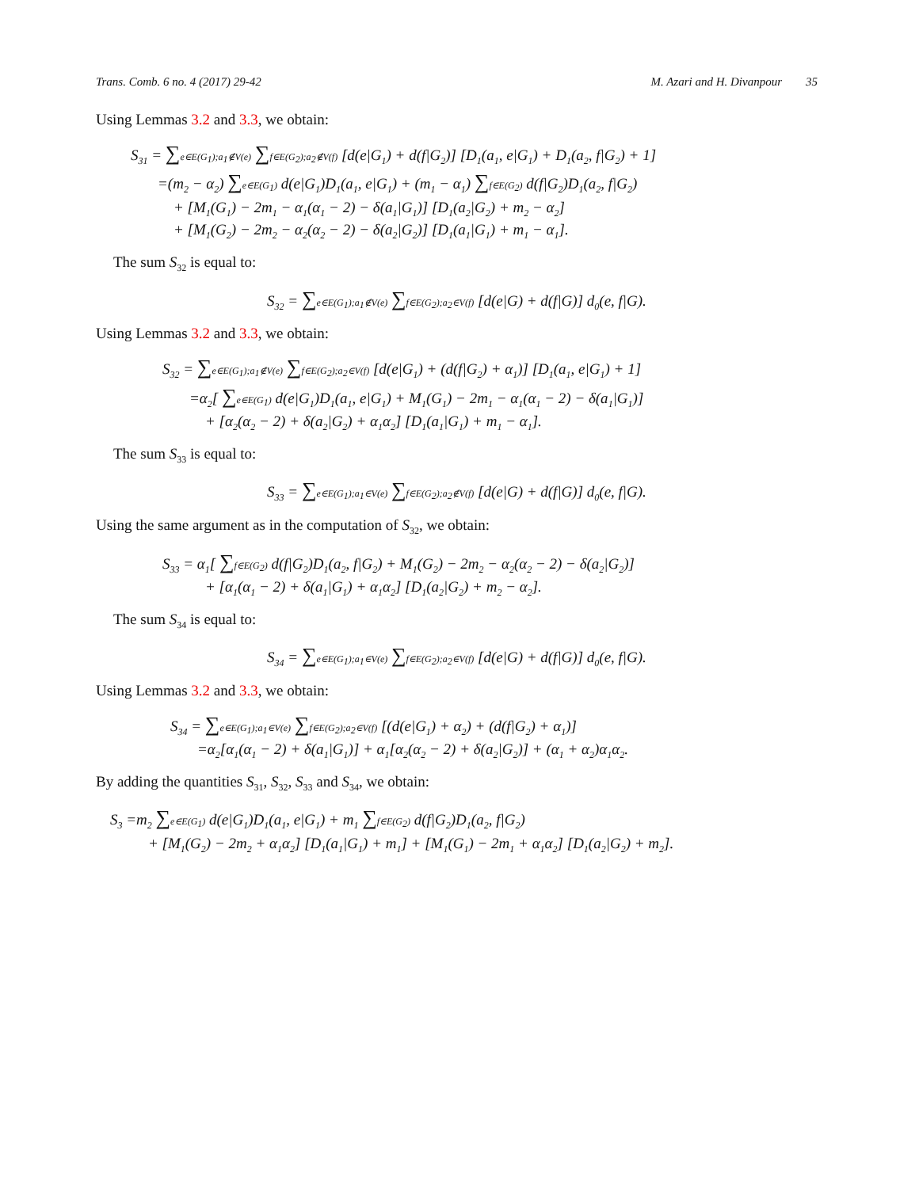Trans. Comb. 6 no. 4 (2017) 29-42 M. Azari and H. Divanpour 35
Using Lemmas 3.2 and 3.3, we obtain:
S<sub>31</sub> = ∑e∈E(G<sub>1</sub>);a<sub>1</sub>∉V(e) ∑f∈E(G<sub>2</sub>);a<sub>2</sub>∉V(f) [d(e|G<sub>1</sub>) + d(f|G<sub>2</sub>)] [D<sub>1</sub>(a<sub>1</sub>, e|G<sub>1</sub>) + D<sub>1</sub>(a<sub>2</sub>, f|G<sub>2</sub>) + 1]
=(m<sub>2</sub> − α<sub>2</sub>) ∑e∈E(G<sub>1</sub>) d(e|G<sub>1</sub>)D<sub>1</sub>(a<sub>1</sub>, e|G<sub>1</sub>) + (m<sub>1</sub> − α<sub>1</sub>) ∑f∈E(G<sub>2</sub>) d(f|G<sub>2</sub>)D<sub>1</sub>(a<sub>2</sub>, f|G<sub>2</sub>)
+ [M<sub>1</sub>(G<sub>1</sub>) − 2m<sub>1</sub> − α<sub>1</sub>(α<sub>1</sub> − 2) − δ(a<sub>1</sub>|G<sub>1</sub>)] [D<sub>1</sub>(a<sub>2</sub>|G<sub>2</sub>) + m<sub>2</sub> − α<sub>2</sub>]
+ [M<sub>1</sub>(G<sub>2</sub>) − 2m<sub>2</sub> − α<sub>2</sub>(α<sub>2</sub> − 2) − δ(a<sub>2</sub>|G<sub>2</sub>)] [D<sub>1</sub>(a<sub>1</sub>|G<sub>1</sub>) + m<sub>1</sub> − α<sub>1</sub>].
The sum S<sub>32</sub> is equal to:
S<sub>32</sub> = ∑e∈E(G<sub>1</sub>);a<sub>1</sub>∉V(e) ∑f∈E(G<sub>2</sub>);a<sub>2</sub>∈V(f) [d(e|G) + d(f|G)] d<sub>0</sub>(e, f|G).
Using Lemmas 3.2 and 3.3, we obtain:
S<sub>32</sub> = ∑e∈E(G<sub>1</sub>);a<sub>1</sub>∉V(e) ∑f∈E(G<sub>2</sub>);a<sub>2</sub>∈V(f) [d(e|G<sub>1</sub>) + (d(f|G<sub>2</sub>) + α<sub>1</sub>)] [D<sub>1</sub>(a<sub>1</sub>, e|G<sub>1</sub>) + 1]
=α<sub>2</sub>[ ∑e∈E(G<sub>1</sub>) d(e|G<sub>1</sub>)D<sub>1</sub>(a<sub>1</sub>, e|G<sub>1</sub>) + M<sub>1</sub>(G<sub>1</sub>) − 2m<sub>1</sub> − α<sub>1</sub>(α<sub>1</sub> − 2) − δ(a<sub>1</sub>|G<sub>1</sub>)]
+ [α<sub>2</sub>(α<sub>2</sub> − 2) + δ(a<sub>2</sub>|G<sub>2</sub>) + α<sub>1</sub>α<sub>2</sub>] [D<sub>1</sub>(a<sub>1</sub>|G<sub>1</sub>) + m<sub>1</sub> − α<sub>1</sub>].
The sum S<sub>33</sub> is equal to:
S<sub>33</sub> = ∑e∈E(G<sub>1</sub>);a<sub>1</sub>∈V(e) ∑f∈E(G<sub>2</sub>);a<sub>2</sub>∉V(f) [d(e|G) + d(f|G)] d<sub>0</sub>(e, f|G).
Using the same argument as in the computation of S<sub>32</sub>, we obtain:
S<sub>33</sub> = α<sub>1</sub>[ ∑f∈E(G<sub>2</sub>) d(f|G<sub>2</sub>)D<sub>1</sub>(a<sub>2</sub>, f|G<sub>2</sub>) + M<sub>1</sub>(G<sub>2</sub>) − 2m<sub>2</sub> − α<sub>2</sub>(α<sub>2</sub> − 2) − δ(a<sub>2</sub>|G<sub>2</sub>)]
+ [α<sub>1</sub>(α<sub>1</sub> − 2) + δ(a<sub>1</sub>|G<sub>1</sub>) + α<sub>1</sub>α<sub>2</sub>] [D<sub>1</sub>(a<sub>2</sub>|G<sub>2</sub>) + m<sub>2</sub> − α<sub>2</sub>].
The sum S<sub>34</sub> is equal to:
S<sub>34</sub> = ∑e∈E(G<sub>1</sub>);a<sub>1</sub>∈V(e) ∑f∈E(G<sub>2</sub>);a<sub>2</sub>∈V(f) [d(e|G) + d(f|G)] d<sub>0</sub>(e, f|G).
Using Lemmas 3.2 and 3.3, we obtain:
S<sub>34</sub> = ∑e∈E(G<sub>1</sub>);a<sub>1</sub>∈V(e) ∑f∈E(G<sub>2</sub>);a<sub>2</sub>∈V(f) [(d(e|G<sub>1</sub>) + α<sub>2</sub>) + (d(f|G<sub>2</sub>) + α<sub>1</sub>)]
=α<sub>2</sub>[α<sub>1</sub>(α<sub>1</sub> − 2) + δ(a<sub>1</sub>|G<sub>1</sub>)] + α<sub>1</sub>[α<sub>2</sub>(α<sub>2</sub> − 2) + δ(a<sub>2</sub>|G<sub>2</sub>)] + (α<sub>1</sub> + α<sub>2</sub>)α<sub>1</sub>α<sub>2</sub>.
By adding the quantities S<sub>31</sub>, S<sub>32</sub>, S<sub>33</sub> and S<sub>34</sub>, we obtain:
S<sub>3</sub> =m<sub>2</sub> ∑e∈E(G<sub>1</sub>) d(e|G<sub>1</sub>)D<sub>1</sub>(a<sub>1</sub>, e|G<sub>1</sub>) + m<sub>1</sub> ∑f∈E(G<sub>2</sub>) d(f|G<sub>2</sub>)D<sub>1</sub>(a<sub>2</sub>, f|G<sub>2</sub>)
+ [M<sub>1</sub>(G<sub>2</sub>) − 2m<sub>2</sub> + α<sub>1</sub>α<sub>2</sub>] [D<sub>1</sub>(a<sub>1</sub>|G<sub>1</sub>) + m<sub>1</sub>] + [M<sub>1</sub>(G<sub>1</sub>) − 2m<sub>1</sub> + α<sub>1</sub>α<sub>2</sub>] [D<sub>1</sub>(a<sub>2</sub>|G<sub>2</sub>) + m<sub>2</sub>].